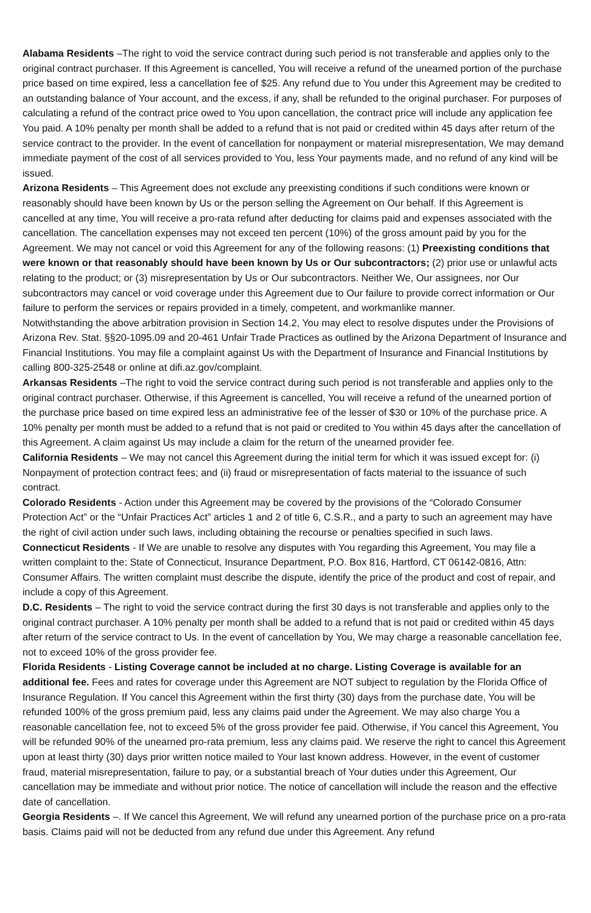Alabama Residents –The right to void the service contract during such period is not transferable and applies only to the original contract purchaser. If this Agreement is cancelled, You will receive a refund of the unearned portion of the purchase price based on time expired, less a cancellation fee of $25. Any refund due to You under this Agreement may be credited to an outstanding balance of Your account, and the excess, if any, shall be refunded to the original purchaser. For purposes of calculating a refund of the contract price owed to You upon cancellation, the contract price will include any application fee You paid. A 10% penalty per month shall be added to a refund that is not paid or credited within 45 days after return of the service contract to the provider. In the event of cancellation for nonpayment or material misrepresentation, We may demand immediate payment of the cost of all services provided to You, less Your payments made, and no refund of any kind will be issued.
Arizona Residents – This Agreement does not exclude any preexisting conditions if such conditions were known or reasonably should have been known by Us or the person selling the Agreement on Our behalf. If this Agreement is cancelled at any time, You will receive a pro-rata refund after deducting for claims paid and expenses associated with the cancellation. The cancellation expenses may not exceed ten percent (10%) of the gross amount paid by you for the Agreement. We may not cancel or void this Agreement for any of the following reasons: (1) Preexisting conditions that were known or that reasonably should have been known by Us or Our subcontractors; (2) prior use or unlawful acts relating to the product; or (3) misrepresentation by Us or Our subcontractors. Neither We, Our assignees, nor Our subcontractors may cancel or void coverage under this Agreement due to Our failure to provide correct information or Our failure to perform the services or repairs provided in a timely, competent, and workmanlike manner.
Notwithstanding the above arbitration provision in Section 14.2, You may elect to resolve disputes under the Provisions of Arizona Rev. Stat. §§20-1095.09 and 20-461 Unfair Trade Practices as outlined by the Arizona Department of Insurance and Financial Institutions. You may file a complaint against Us with the Department of Insurance and Financial Institutions by calling 800-325-2548 or online at difi.az.gov/complaint.
Arkansas Residents –The right to void the service contract during such period is not transferable and applies only to the original contract purchaser. Otherwise, if this Agreement is cancelled, You will receive a refund of the unearned portion of the purchase price based on time expired less an administrative fee of the lesser of $30 or 10% of the purchase price. A 10% penalty per month must be added to a refund that is not paid or credited to You within 45 days after the cancellation of this Agreement. A claim against Us may include a claim for the return of the unearned provider fee.
California Residents – We may not cancel this Agreement during the initial term for which it was issued except for: (i) Nonpayment of protection contract fees; and (ii) fraud or misrepresentation of facts material to the issuance of such contract.
Colorado Residents - Action under this Agreement may be covered by the provisions of the “Colorado Consumer Protection Act” or the “Unfair Practices Act” articles 1 and 2 of title 6, C.S.R., and a party to such an agreement may have the right of civil action under such laws, including obtaining the recourse or penalties specified in such laws.
Connecticut Residents - If We are unable to resolve any disputes with You regarding this Agreement, You may file a written complaint to the: State of Connecticut, Insurance Department, P.O. Box 816, Hartford, CT 06142-0816, Attn: Consumer Affairs. The written complaint must describe the dispute, identify the price of the product and cost of repair, and include a copy of this Agreement.
D.C. Residents – The right to void the service contract during the first 30 days is not transferable and applies only to the original contract purchaser. A 10% penalty per month shall be added to a refund that is not paid or credited within 45 days after return of the service contract to Us. In the event of cancellation by You, We may charge a reasonable cancellation fee, not to exceed 10% of the gross provider fee.
Florida Residents - Listing Coverage cannot be included at no charge. Listing Coverage is available for an additional fee. Fees and rates for coverage under this Agreement are NOT subject to regulation by the Florida Office of Insurance Regulation. If You cancel this Agreement within the first thirty (30) days from the purchase date, You will be refunded 100% of the gross premium paid, less any claims paid under the Agreement. We may also charge You a reasonable cancellation fee, not to exceed 5% of the gross provider fee paid. Otherwise, if You cancel this Agreement, You will be refunded 90% of the unearned pro-rata premium, less any claims paid. We reserve the right to cancel this Agreement upon at least thirty (30) days prior written notice mailed to Your last known address. However, in the event of customer fraud, material misrepresentation, failure to pay, or a substantial breach of Your duties under this Agreement, Our cancellation may be immediate and without prior notice. The notice of cancellation will include the reason and the effective date of cancellation.
Georgia Residents –. If We cancel this Agreement, We will refund any unearned portion of the purchase price on a pro-rata basis. Claims paid will not be deducted from any refund due under this Agreement. Any refund